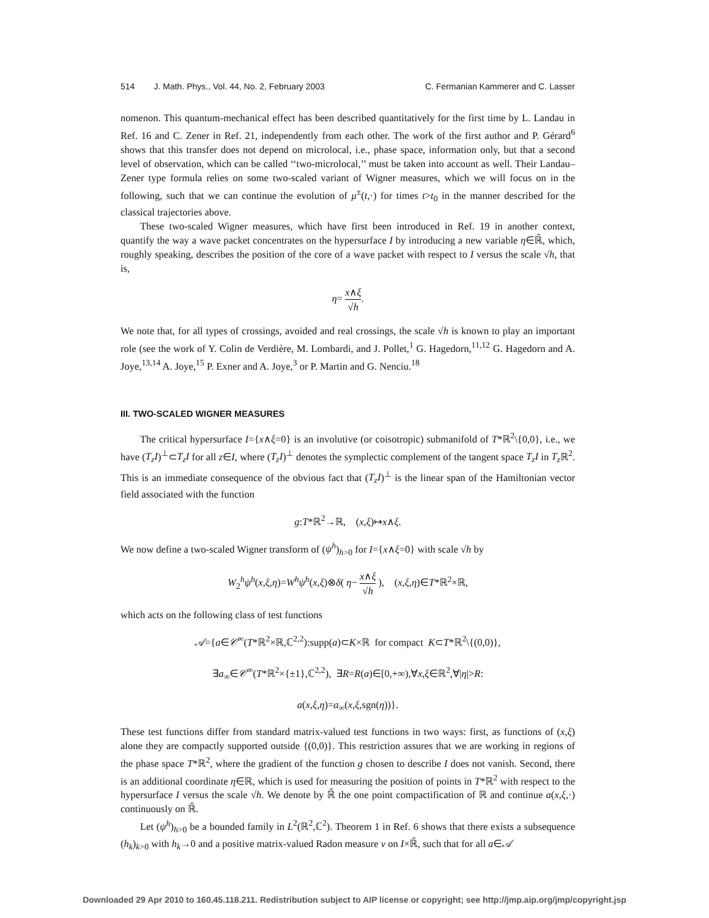514 J. Math. Phys., Vol. 44, No. 2, February 2003 C. Fermanian Kammerer and C. Lasser
nomenon. This quantum-mechanical effect has been described quantitatively for the first time by L. Landau in Ref. 16 and C. Zener in Ref. 21, independently from each other. The work of the first author and P. Gérard<sup>6</sup> shows that this transfer does not depend on microlocal, i.e., phase space, information only, but that a second level of observation, which can be called ‘‘two-microlocal,’’ must be taken into account as well. Their Landau–Zener type formula relies on some two-scaled variant of Wigner measures, which we will focus on in the following, such that we can continue the evolution of μ<sup>±</sup>(t,·) for times t>t<sub>0</sub> in the manner described for the classical trajectories above.
These two-scaled Wigner measures, which have first been introduced in Ref. 19 in another context, quantify the way a wave packet concentrates on the hypersurface I by introducing a new variable η∈ℝ̄, which, roughly speaking, describes the position of the core of a wave packet with respect to I versus the scale √h, that is,
η= x∧ξ √h.
We note that, for all types of crossings, avoided and real crossings, the scale √h is known to play an important role (see the work of Y. Colin de Verdière, M. Lombardi, and J. Pollet,<sup>1</sup> G. Hagedorn,<sup>11,12</sup> G. Hagedorn and A. Joye,<sup>13,14</sup> A. Joye,<sup>15</sup> P. Exner and A. Joye,<sup>3</sup> or P. Martin and G. Nenciu.<sup>18</sup>
III. TWO-SCALED WIGNER MEASURES
The critical hypersurface I={x∧ξ=0} is an involutive (or coisotropic) submanifold of T*ℝ<sup>2</sup>\{0,0}, i.e., we have (T<sub>z</sub>I)<sup>⊥</sup>⊂T<sub>z</sub>I for all z∈I, where (T<sub>z</sub>I)<sup>⊥</sup> denotes the symplectic complement of the tangent space T<sub>z</sub>I in T<sub>z</sub> ℝ<sup>2</sup>. This is an immediate consequence of the obvious fact that (T<sub>z</sub>I)<sup>⊥</sup> is the linear span of the Hamiltonian vector field associated with the function
g:T*ℝ<sup>2</sup>→ℝ, (x,ξ)↦x∧ξ.
We now define a two-scaled Wigner transform of (ψ<sup>h</sup>)<sub>h>0</sub> for I={x∧ξ=0} with scale √h by
W<sub>2</sub><sup>h</sup>ψ<sup>h</sup>(x,ξ,η)=W<sup>h</sup>ψ<sup>h</sup>(x,ξ)⊗δ( η− x∧ξ √h ), (x,ξ,η)∈T*ℝ<sup>2</sup>×ℝ,
which acts on the following class of test functions
𝒜={a∈𝒞<sup>∞</sup>(T*ℝ<sup>2</sup>×ℝ,ℂ<sup>2,2</sup>):supp(a)⊂K×ℝ for compact K⊂T*ℝ<sup>2</sup>\{(0,0)},
∃a<sub>∞</sub>∈𝒞<sup>∞</sup>(T*ℝ<sup>2</sup>×{±1},ℂ<sup>2,2</sup>), ∃R=R(a)∈[0,+∞),∀x,ξ∈ℝ<sup>2</sup>,∀|η|>R:
a(x,ξ,η)=a<sub>∞</sub>(x,ξ,sgn(η))}.
These test functions differ from standard matrix-valued test functions in two ways: first, as functions of (x,ξ) alone they are compactly supported outside {(0,0)}. This restriction assures that we are working in regions of the phase space T*ℝ<sup>2</sup>, where the gradient of the function g chosen to describe I does not vanish. Second, there is an additional coordinate η∈ℝ, which is used for measuring the position of points in T*ℝ<sup>2</sup> with respect to the hypersurface I versus the scale √h. We denote by ℝ̄ the one point compactification of ℝ and continue a(x,ξ,·) continuously on ℝ̄.
Let (ψ<sup>h</sup>)<sub>h>0</sub> be a bounded family in L<sup>2</sup>(ℝ<sup>2</sup>,ℂ<sup>2</sup>). Theorem 1 in Ref. 6 shows that there exists a subsequence (h<sub>k</sub>)<sub>k>0</sub> with h<sub>k</sub>→0 and a positive matrix-valued Radon measure ν on I×ℝ̄, such that for all a∈𝒜
Downloaded 29 Apr 2010 to 160.45.118.211. Redistribution subject to AIP license or copyright; see http://jmp.aip.org/jmp/copyright.jsp